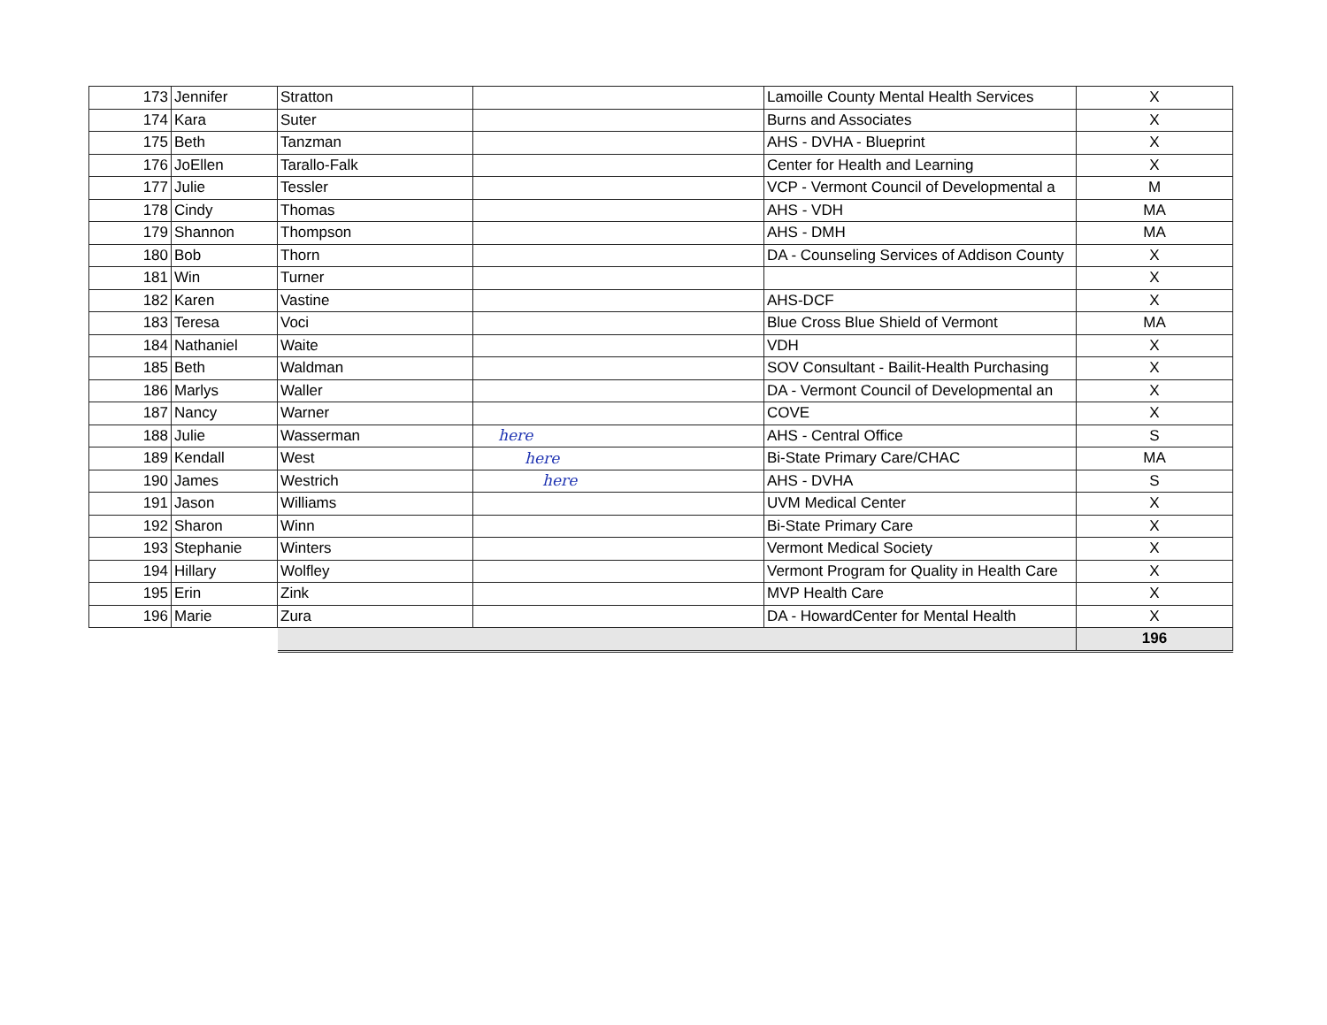| 173 | Jennifer | Stratton | | Lamoille County Mental Health Services | X |
| 174 | Kara | Suter | | Burns and Associates | X |
| 175 | Beth | Tanzman | | AHS - DVHA - Blueprint | X |
| 176 | JoEllen | Tarallo-Falk | | Center for Health and Learning | X |
| 177 | Julie | Tessler | | VCP - Vermont Council of Developmental a | M |
| 178 | Cindy | Thomas | | AHS - VDH | MA |
| 179 | Shannon | Thompson | | AHS - DMH | MA |
| 180 | Bob | Thorn | | DA - Counseling Services of Addison County | X |
| 181 | Win | Turner | | | X |
| 182 | Karen | Vastine | | AHS-DCF | X |
| 183 | Teresa | Voci | | Blue Cross Blue Shield of Vermont | MA |
| 184 | Nathaniel | Waite | | VDH | X |
| 185 | Beth | Waldman | | SOV Consultant - Bailit-Health Purchasing | X |
| 186 | Marlys | Waller | | DA - Vermont Council of Developmental an | X |
| 187 | Nancy | Warner | | COVE | X |
| 188 | Julie | Wasserman | here | AHS - Central Office | S |
| 189 | Kendall | West | here | Bi-State Primary Care/CHAC | MA |
| 190 | James | Westrich | here | AHS - DVHA | S |
| 191 | Jason | Williams | | UVM Medical Center | X |
| 192 | Sharon | Winn | | Bi-State Primary Care | X |
| 193 | Stephanie | Winters | | Vermont Medical Society | X |
| 194 | Hillary | Wolfley | | Vermont Program for Quality in Health Care | X |
| 195 | Erin | Zink | | MVP Health Care | X |
| 196 | Marie | Zura | | DA - HowardCenter for Mental Health | X |
| | | | | | 196 |